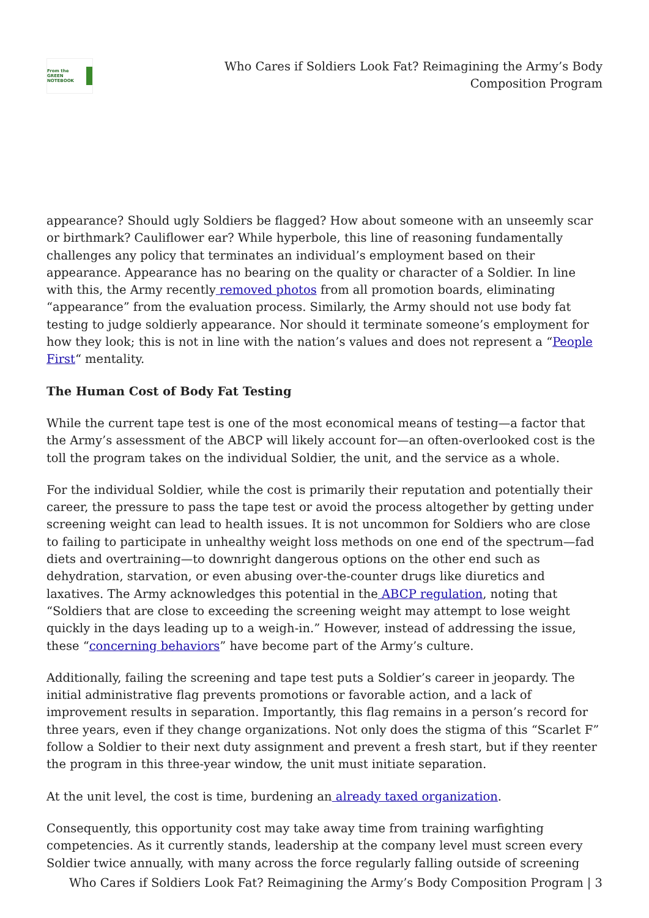From the GREEN NOTEBOOK
Who Cares if Soldiers Look Fat? Reimagining the Army’s Body
Composition Program
appearance? Should ugly Soldiers be flagged? How about someone with an unseemly scar or birthmark? Cauliflower ear? While hyperbole, this line of reasoning fundamentally challenges any policy that terminates an individual’s employment based on their appearance. Appearance has no bearing on the quality or character of a Soldier. In line with this, the Army recently removed photos from all promotion boards, eliminating “appearance” from the evaluation process. Similarly, the Army should not use body fat testing to judge soldierly appearance. Nor should it terminate someone’s employment for how they look; this is not in line with the nation’s values and does not represent a “People First“ mentality.
The Human Cost of Body Fat Testing
While the current tape test is one of the most economical means of testing—a factor that the Army’s assessment of the ABCP will likely account for—an often-overlooked cost is the toll the program takes on the individual Soldier, the unit, and the service as a whole.
For the individual Soldier, while the cost is primarily their reputation and potentially their career, the pressure to pass the tape test or avoid the process altogether by getting under screening weight can lead to health issues. It is not uncommon for Soldiers who are close to failing to participate in unhealthy weight loss methods on one end of the spectrum—fad diets and overtraining—to downright dangerous options on the other end such as dehydration, starvation, or even abusing over-the-counter drugs like diuretics and laxatives. The Army acknowledges this potential in the ABCP regulation, noting that “Soldiers that are close to exceeding the screening weight may attempt to lose weight quickly in the days leading up to a weigh-in.” However, instead of addressing the issue, these “concerning behaviors” have become part of the Army’s culture.
Additionally, failing the screening and tape test puts a Soldier’s career in jeopardy. The initial administrative flag prevents promotions or favorable action, and a lack of improvement results in separation. Importantly, this flag remains in a person’s record for three years, even if they change organizations. Not only does the stigma of this “Scarlet F” follow a Soldier to their next duty assignment and prevent a fresh start, but if they reenter the program in this three-year window, the unit must initiate separation.
At the unit level, the cost is time, burdening an already taxed organization.
Consequently, this opportunity cost may take away time from training warfighting competencies. As it currently stands, leadership at the company level must screen every Soldier twice annually, with many across the force regularly falling outside of screening
Who Cares if Soldiers Look Fat? Reimagining the Army’s Body Composition Program | 3